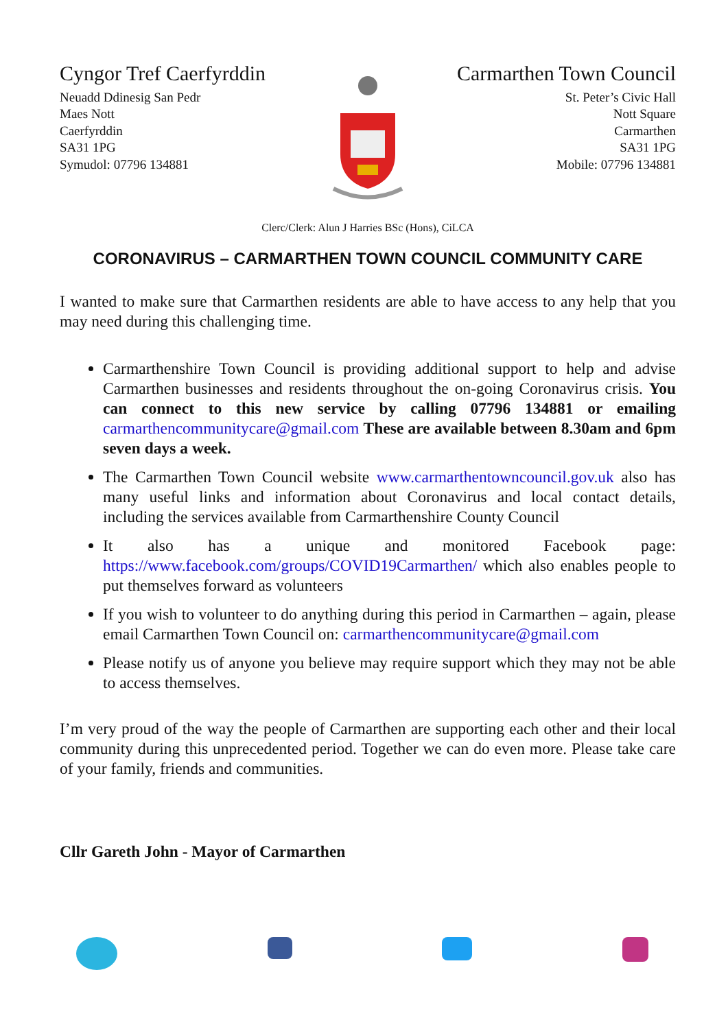Cyngor Tref Caerfyrddin
Neuadd Ddinesig San Pedr
Maes Nott
Caerfyrddin
SA31 1PG
Symudol: 07796 134881
Carmarthen Town Council
St. Peter’s Civic Hall
Nott Square
Carmarthen
SA31 1PG
Mobile: 07796 134881
Clerc/Clerk: Alun J Harries BSc (Hons), CiLCA
CORONAVIRUS – CARMARTHEN TOWN COUNCIL COMMUNITY CARE
I wanted to make sure that Carmarthen residents are able to have access to any help that you may need during this challenging time.
Carmarthenshire Town Council is providing additional support to help and advise Carmarthen businesses and residents throughout the on-going Coronavirus crisis. You can connect to this new service by calling 07796 134881 or emailing carmarthencommunitycare@gmail.com These are available between 8.30am and 6pm seven days a week.
The Carmarthen Town Council website www.carmarthentowncouncil.gov.uk also has many useful links and information about Coronavirus and local contact details, including the services available from Carmarthenshire County Council
It also has a unique and monitored Facebook page: https://www.facebook.com/groups/COVID19Carmarthen/ which also enables people to put themselves forward as volunteers
If you wish to volunteer to do anything during this period in Carmarthen – again, please email Carmarthen Town Council on: carmarthencommunitycare@gmail.com
Please notify us of anyone you believe may require support which they may not be able to access themselves.
I’m very proud of the way the people of Carmarthen are supporting each other and their local community during this unprecedented period. Together we can do even more. Please take care of your family, friends and communities.
Cllr Gareth John - Mayor of Carmarthen